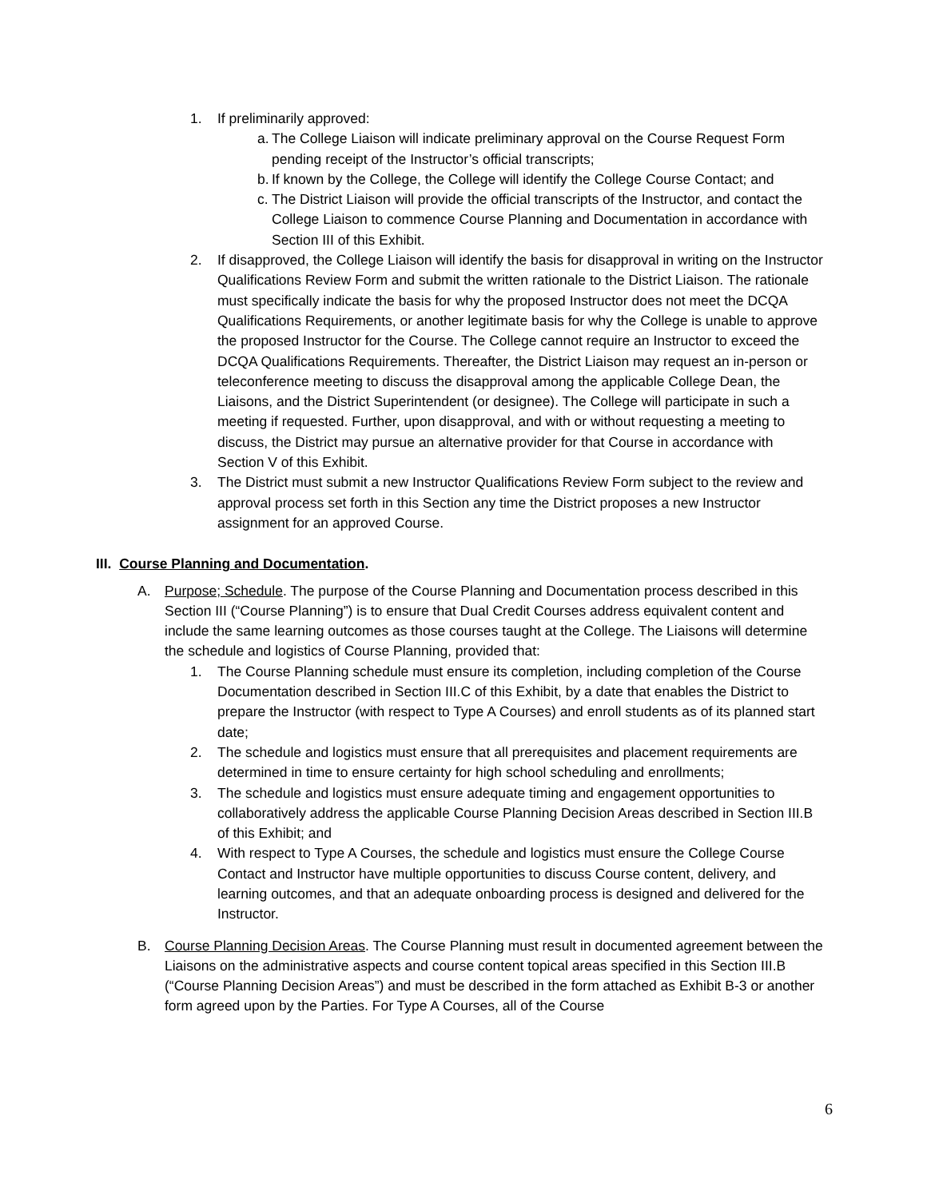1. If preliminarily approved:
a. The College Liaison will indicate preliminary approval on the Course Request Form pending receipt of the Instructor’s official transcripts;
b. If known by the College, the College will identify the College Course Contact; and
c. The District Liaison will provide the official transcripts of the Instructor, and contact the College Liaison to commence Course Planning and Documentation in accordance with Section III of this Exhibit.
2. If disapproved, the College Liaison will identify the basis for disapproval in writing on the Instructor Qualifications Review Form and submit the written rationale to the District Liaison. The rationale must specifically indicate the basis for why the proposed Instructor does not meet the DCQA Qualifications Requirements, or another legitimate basis for why the College is unable to approve the proposed Instructor for the Course. The College cannot require an Instructor to exceed the DCQA Qualifications Requirements. Thereafter, the District Liaison may request an in-person or teleconference meeting to discuss the disapproval among the applicable College Dean, the Liaisons, and the District Superintendent (or designee). The College will participate in such a meeting if requested. Further, upon disapproval, and with or without requesting a meeting to discuss, the District may pursue an alternative provider for that Course in accordance with Section V of this Exhibit.
3. The District must submit a new Instructor Qualifications Review Form subject to the review and approval process set forth in this Section any time the District proposes a new Instructor assignment for an approved Course.
III. Course Planning and Documentation.
A. Purpose; Schedule. The purpose of the Course Planning and Documentation process described in this Section III (“Course Planning”) is to ensure that Dual Credit Courses address equivalent content and include the same learning outcomes as those courses taught at the College. The Liaisons will determine the schedule and logistics of Course Planning, provided that:
1. The Course Planning schedule must ensure its completion, including completion of the Course Documentation described in Section III.C of this Exhibit, by a date that enables the District to prepare the Instructor (with respect to Type A Courses) and enroll students as of its planned start date;
2. The schedule and logistics must ensure that all prerequisites and placement requirements are determined in time to ensure certainty for high school scheduling and enrollments;
3. The schedule and logistics must ensure adequate timing and engagement opportunities to collaboratively address the applicable Course Planning Decision Areas described in Section III.B of this Exhibit; and
4. With respect to Type A Courses, the schedule and logistics must ensure the College Course Contact and Instructor have multiple opportunities to discuss Course content, delivery, and learning outcomes, and that an adequate onboarding process is designed and delivered for the Instructor.
B. Course Planning Decision Areas. The Course Planning must result in documented agreement between the Liaisons on the administrative aspects and course content topical areas specified in this Section III.B (“Course Planning Decision Areas”) and must be described in the form attached as Exhibit B-3 or another form agreed upon by the Parties. For Type A Courses, all of the Course
6